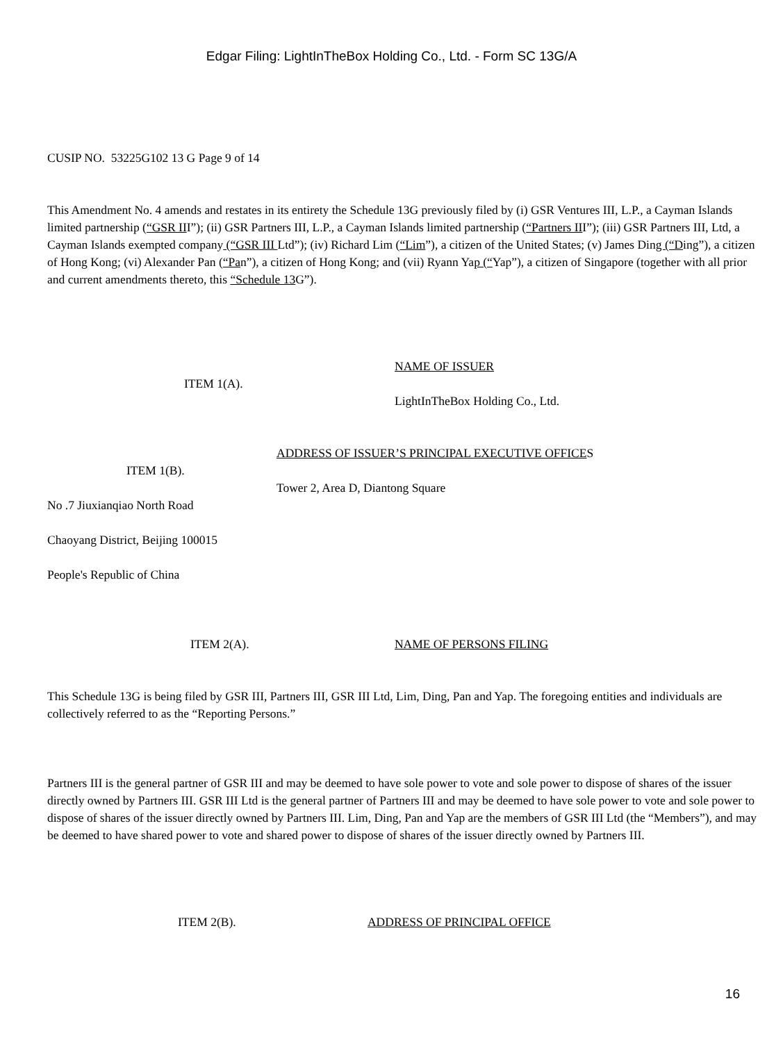Edgar Filing: LightInTheBox Holding Co., Ltd. - Form SC 13G/A
CUSIP NO. 53225G102 13 G Page 9 of 14
This Amendment No. 4 amends and restates in its entirety the Schedule 13G previously filed by (i) GSR Ventures III, L.P., a Cayman Islands limited partnership (“GSR III”); (ii) GSR Partners III, L.P., a Cayman Islands limited partnership (“Partners III”); (iii) GSR Partners III, Ltd, a Cayman Islands exempted company (“GSR III Ltd”); (iv) Richard Lim (“Lim”), a citizen of the United States; (v) James Ding (“Ding”), a citizen of Hong Kong; (vi) Alexander Pan (“Pan”), a citizen of Hong Kong; and (vii) Ryann Yap (“Yap”), a citizen of Singapore (together with all prior and current amendments thereto, this “Schedule 13 G”).
NAME OF ISSUER
ITEM 1(A).
LightInTheBox Holding Co., Ltd.
ADDRESS OF ISSUER’S PRINCIPAL EXECUTIVE OFFICES
ITEM 1(B).
Tower 2, Area D, Diantong Square
No .7 Jiuxianqiao North Road
Chaoyang District, Beijing 100015
People's Republic of China
ITEM 2(A). NAME OF PERSONS FILING
This Schedule 13G is being filed by GSR III, Partners III, GSR III Ltd, Lim, Ding, Pan and Yap. The foregoing entities and individuals are collectively referred to as the “Reporting Persons.”
Partners III is the general partner of GSR III and may be deemed to have sole power to vote and sole power to dispose of shares of the issuer directly owned by Partners III. GSR III Ltd is the general partner of Partners III and may be deemed to have sole power to vote and sole power to dispose of shares of the issuer directly owned by Partners III. Lim, Ding, Pan and Yap are the members of GSR III Ltd (the “Members”), and may be deemed to have shared power to vote and shared power to dispose of shares of the issuer directly owned by Partners III.
ITEM 2(B). ADDRESS OF PRINCIPAL OFFICE
16